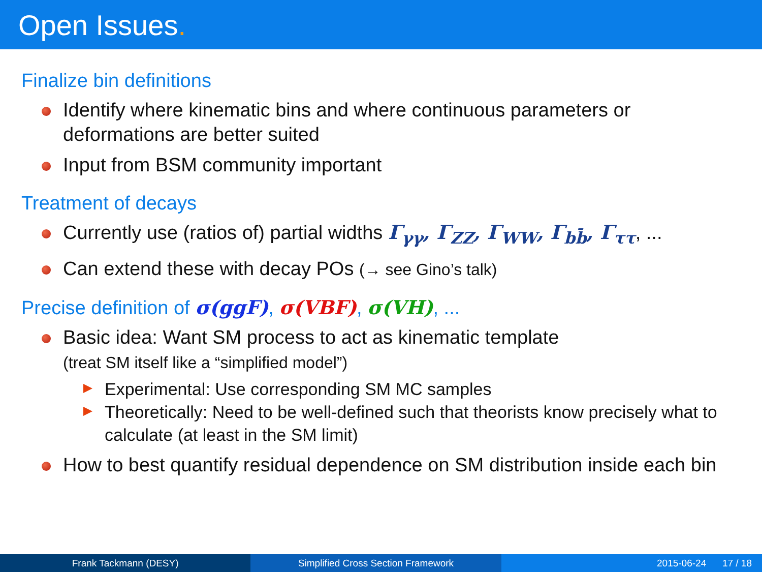Open Issues.
Finalize bin definitions
Identify where kinematic bins and where continuous parameters or deformations are better suited
Input from BSM community important
Treatment of decays
Currently use (ratios of) partial widths Γ<sub>γγ</sub>, Γ<sub>ZZ</sub>, Γ<sub>WW</sub>, Γ<sub>bb̄</sub>, Γ<sub>ττ</sub>, ...
Can extend these with decay POs (→ see Gino’s talk)
Precise definition of σ(ggF), σ(VBF), σ(VH), ...
Basic idea: Want SM process to act as kinematic template
(treat SM itself like a “simplified model”)
Experimental: Use corresponding SM MC samples
Theoretically: Need to be well-defined such that theorists know precisely what to calculate (at least in the SM limit)
How to best quantify residual dependence on SM distribution inside each bin
Frank Tackmann (DESY) Simplified Cross Section Framework
2015-06-24 17 / 18